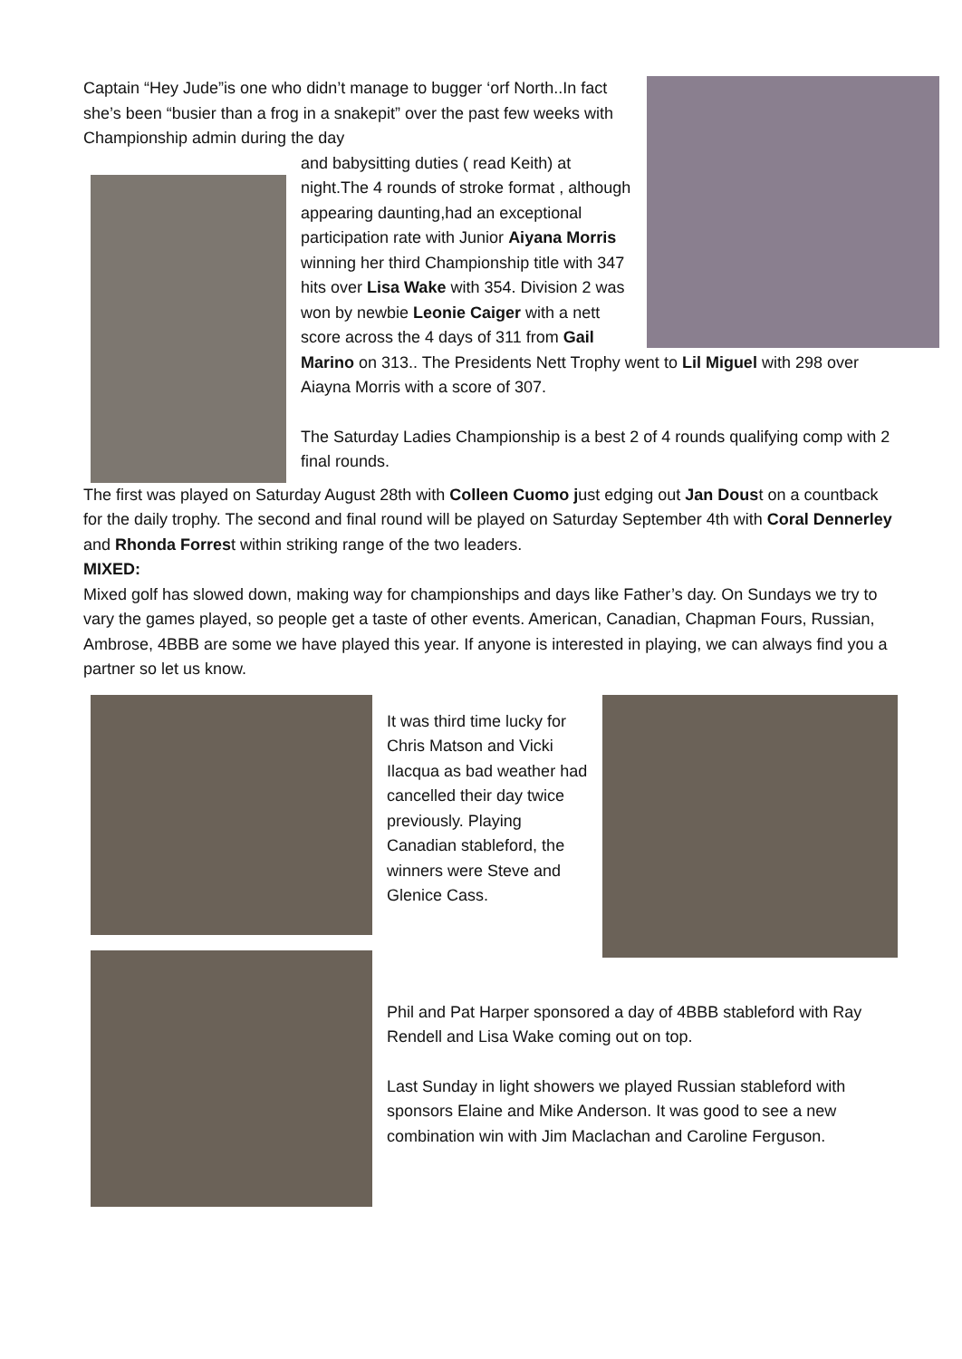Captain “Hey Jude”is one who didn’t manage to bugger ‘orf North..In fact she’s been “busier than a frog in a snakepit” over the past few weeks with Championship admin during the day
and babysitting duties ( read Keith) at night.The 4 rounds of stroke format , although appearing daunting,had an exceptional participation rate with Junior Aiyana Morris winning her third Championship title with 347 hits over Lisa Wake with 354. Division 2 was won by newbie Leonie Caiger with a nett score across the 4 days of 311 from Gail Marino on 313.. The Presidents Nett Trophy went to Lil Miguel with 298 over Aiayna Morris with a score of 307.
The Saturday Ladies Championship is a best 2 of 4 rounds qualifying comp with 2 final rounds.
The first was played on Saturday August 28th with Colleen Cuomo just edging out Jan Doust on a countback for the daily trophy. The second and final round will be played on Saturday September 4th with Coral Dennerley and Rhonda Forrest within striking range of the two leaders.
MIXED:
Mixed golf has slowed down, making way for championships and days like Father’s day. On Sundays we try to vary the games played, so people get a taste of other events. American, Canadian, Chapman Fours, Russian, Ambrose, 4BBB are some we have played this year. If anyone is interested in playing, we can always find you a partner so let us know.
It was third time lucky for Chris Matson and Vicki Ilacqua as bad weather had cancelled their day twice previously. Playing Canadian stableford, the winners were Steve and Glenice Cass.
Phil and Pat Harper sponsored a day of 4BBB stableford with Ray Rendell and Lisa Wake coming out on top.
Last Sunday in light showers we played Russian stableford with sponsors Elaine and Mike Anderson. It was good to see a new combination win with Jim Maclachan and Caroline Ferguson.